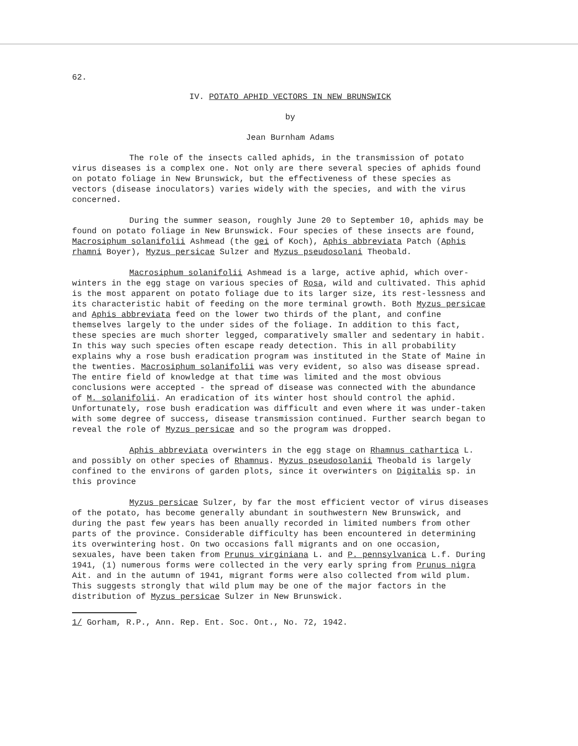62.
IV. POTATO APHID VECTORS IN NEW BRUNSWICK
by
Jean Burnham Adams
The role of the insects called aphids, in the transmission of potato virus diseases is a complex one. Not only are there several species of aphids found on potato foliage in New Brunswick, but the effectiveness of these species as vectors (disease inoculators) varies widely with the species, and with the virus concerned.
During the summer season, roughly June 20 to September 10, aphids may be found on potato foliage in New Brunswick. Four species of these insects are found, Macrosiphum solanifolii Ashmead (the gei of Koch), Aphis abbreviata Patch (Aphis rhamni Boyer), Myzus persicae Sulzer and Myzus pseudosolani Theobald.
Macrosiphum solanifolii Ashmead is a large, active aphid, which over-winters in the egg stage on various species of Rosa, wild and cultivated. This aphid is the most apparent on potato foliage due to its larger size, its rest-lessness and its characteristic habit of feeding on the more terminal growth. Both Myzus persicae and Aphis abbreviata feed on the lower two thirds of the plant, and confine themselves largely to the under sides of the foliage. In addition to this fact, these species are much shorter legged, comparatively smaller and sedentary in habit. In this way such species often escape ready detection. This in all probability explains why a rose bush eradication program was instituted in the State of Maine in the twenties. Macrosiphum solanifolii was very evident, so also was disease spread. The entire field of knowledge at that time was limited and the most obvious conclusions were accepted - the spread of disease was connected with the abundance of M. solanifolii. An eradication of its winter host should control the aphid. Unfortunately, rose bush eradication was difficult and even where it was under-taken with some degree of success, disease transmission continued. Further search began to reveal the role of Myzus persicae and so the program was dropped.
Aphis abbreviata overwinters in the egg stage on Rhamnus cathartica L. and possibly on other species of Rhamnus. Myzus pseudosolanii Theobald is largely confined to the environs of garden plots, since it overwinters on Digitalis sp. in this province
Myzus persicae Sulzer, by far the most efficient vector of virus diseases of the potato, has become generally abundant in southwestern New Brunswick, and during the past few years has been anually recorded in limited numbers from other parts of the province. Considerable difficulty has been encountered in determining its overwintering host. On two occasions fall migrants and on one occasion, sexuales, have been taken from Prunus virginiana L. and P. pennsylvanica L.f. During 1941, (1) numerous forms were collected in the very early spring from Prunus nigra Ait. and in the autumn of 1941, migrant forms were also collected from wild plum. This suggests strongly that wild plum may be one of the major factors in the distribution of Myzus persicae Sulzer in New Brunswick.
1/ Gorham, R.P., Ann. Rep. Ent. Soc. Ont., No. 72, 1942.